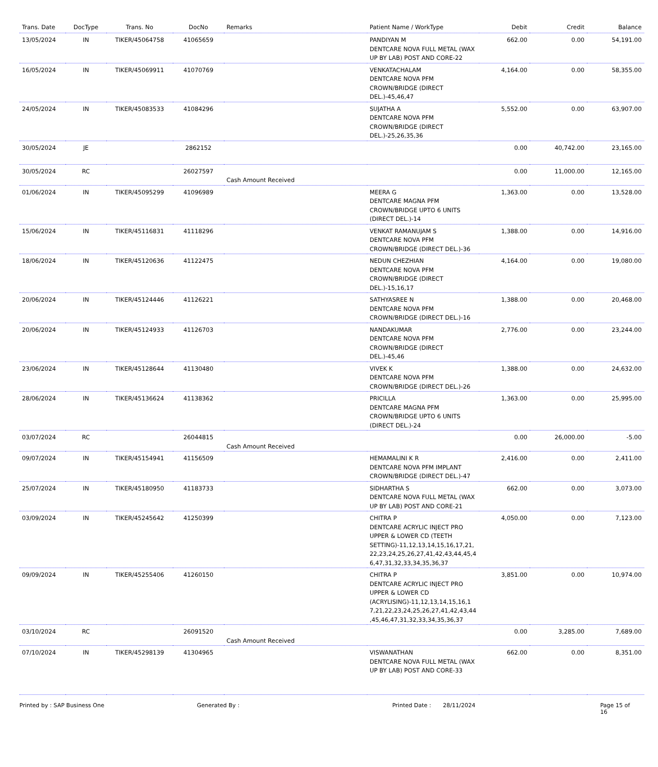| Trans. Date | DocType | Trans. No | DocNo | Remarks | Patient Name / WorkType | Debit | Credit | Balance |
| --- | --- | --- | --- | --- | --- | --- | --- | --- |
| 13/05/2024 | IN | TIKER/45064758 | 41065659 | | PANDIYAN M DENTCARE NOVA FULL METAL (WAX UP BY LAB) POST AND CORE-22 | 662.00 | 0.00 | 54,191.00 |
| 16/05/2024 | IN | TIKER/45069911 | 41070769 | | VENKATACHALAM DENTCARE NOVA PFM CROWN/BRIDGE (DIRECT DEL.)-45,46,47 | 4,164.00 | 0.00 | 58,355.00 |
| 24/05/2024 | IN | TIKER/45083533 | 41084296 | | SUJATHA A DENTCARE NOVA PFM CROWN/BRIDGE (DIRECT DEL.)-25,26,35,36 | 5,552.00 | 0.00 | 63,907.00 |
| 30/05/2024 | JE | | 2862152 | | | 0.00 | 40,742.00 | 23,165.00 |
| 30/05/2024 | RC | | 26027597 | Cash Amount Received | | 0.00 | 11,000.00 | 12,165.00 |
| 01/06/2024 | IN | TIKER/45095299 | 41096989 | | MEERA G DENTCARE MAGNA PFM CROWN/BRIDGE UPTO 6 UNITS (DIRECT DEL.)-14 | 1,363.00 | 0.00 | 13,528.00 |
| 15/06/2024 | IN | TIKER/45116831 | 41118296 | | VENKAT RAMANUJAM S DENTCARE NOVA PFM CROWN/BRIDGE (DIRECT DEL.)-36 | 1,388.00 | 0.00 | 14,916.00 |
| 18/06/2024 | IN | TIKER/45120636 | 41122475 | | NEDUN CHEZHIAN DENTCARE NOVA PFM CROWN/BRIDGE (DIRECT DEL.)-15,16,17 | 4,164.00 | 0.00 | 19,080.00 |
| 20/06/2024 | IN | TIKER/45124446 | 41126221 | | SATHYASREE N DENTCARE NOVA PFM CROWN/BRIDGE (DIRECT DEL.)-16 | 1,388.00 | 0.00 | 20,468.00 |
| 20/06/2024 | IN | TIKER/45124933 | 41126703 | | NANDAKUMAR DENTCARE NOVA PFM CROWN/BRIDGE (DIRECT DEL.)-45,46 | 2,776.00 | 0.00 | 23,244.00 |
| 23/06/2024 | IN | TIKER/45128644 | 41130480 | | VIVEK K DENTCARE NOVA PFM CROWN/BRIDGE (DIRECT DEL.)-26 | 1,388.00 | 0.00 | 24,632.00 |
| 28/06/2024 | IN | TIKER/45136624 | 41138362 | | PRICILLA DENTCARE MAGNA PFM CROWN/BRIDGE UPTO 6 UNITS (DIRECT DEL.)-24 | 1,363.00 | 0.00 | 25,995.00 |
| 03/07/2024 | RC | | 26044815 | Cash Amount Received | | 0.00 | 26,000.00 | -5.00 |
| 09/07/2024 | IN | TIKER/45154941 | 41156509 | | HEMAMALINI K R DENTCARE NOVA PFM IMPLANT CROWN/BRIDGE (DIRECT DEL.)-47 | 2,416.00 | 0.00 | 2,411.00 |
| 25/07/2024 | IN | TIKER/45180950 | 41183733 | | SIDHARTHA S DENTCARE NOVA FULL METAL (WAX UP BY LAB) POST AND CORE-21 | 662.00 | 0.00 | 3,073.00 |
| 03/09/2024 | IN | TIKER/45245642 | 41250399 | | CHITRA P DENTCARE ACRYLIC INJECT PRO UPPER & LOWER CD (TEETH SETTING)-11,12,13,14,15,16,17,21, 22,23,24,25,26,27,41,42,43,44,45,4 6,47,31,32,33,34,35,36,37 | 4,050.00 | 0.00 | 7,123.00 |
| 09/09/2024 | IN | TIKER/45255406 | 41260150 | | CHITRA P DENTCARE ACRYLIC INJECT PRO UPPER & LOWER CD (ACRYLISING)-11,12,13,14,15,16,1 7,21,22,23,24,25,26,27,41,42,43,44 ,45,46,47,31,32,33,34,35,36,37 | 3,851.00 | 0.00 | 10,974.00 |
| 03/10/2024 | RC | | 26091520 | Cash Amount Received | | 0.00 | 3,285.00 | 7,689.00 |
| 07/10/2024 | IN | TIKER/45298139 | 41304965 | | VISWANATHAN DENTCARE NOVA FULL METAL (WAX UP BY LAB) POST AND CORE-33 | 662.00 | 0.00 | 8,351.00 |
Printed by : SAP Business One Generated By : Printed Date : 28/11/2024 Page 15 of 16